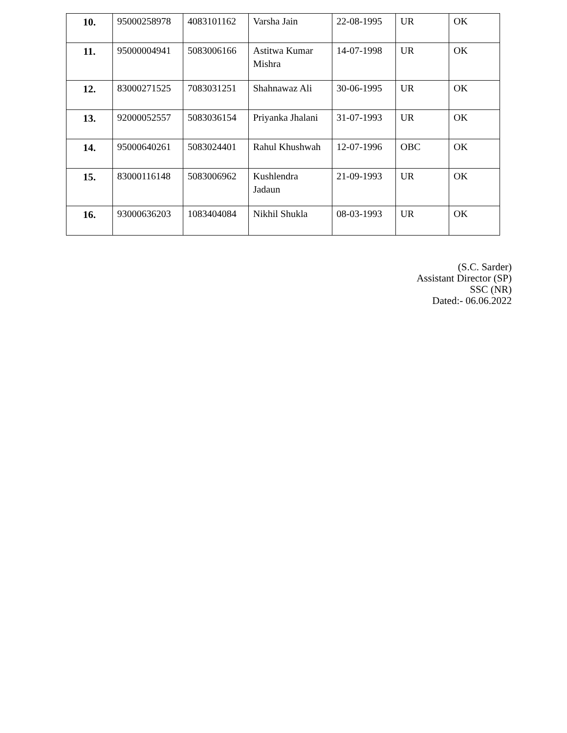| 10. | 95000258978 | 4083101162 | Varsha Jain | 22-08-1995 | UR | OK |
| 11. | 95000004941 | 5083006166 | Astitwa Kumar Mishra | 14-07-1998 | UR | OK |
| 12. | 83000271525 | 7083031251 | Shahnawaz Ali | 30-06-1995 | UR | OK |
| 13. | 92000052557 | 5083036154 | Priyanka Jhalani | 31-07-1993 | UR | OK |
| 14. | 95000640261 | 5083024401 | Rahul Khushwah | 12-07-1996 | OBC | OK |
| 15. | 83000116148 | 5083006962 | Kushlendra Jadaun | 21-09-1993 | UR | OK |
| 16. | 93000636203 | 1083404084 | Nikhil Shukla | 08-03-1993 | UR | OK |
(S.C. Sarder)
Assistant Director (SP)
SSC (NR)
Dated:- 06.06.2022